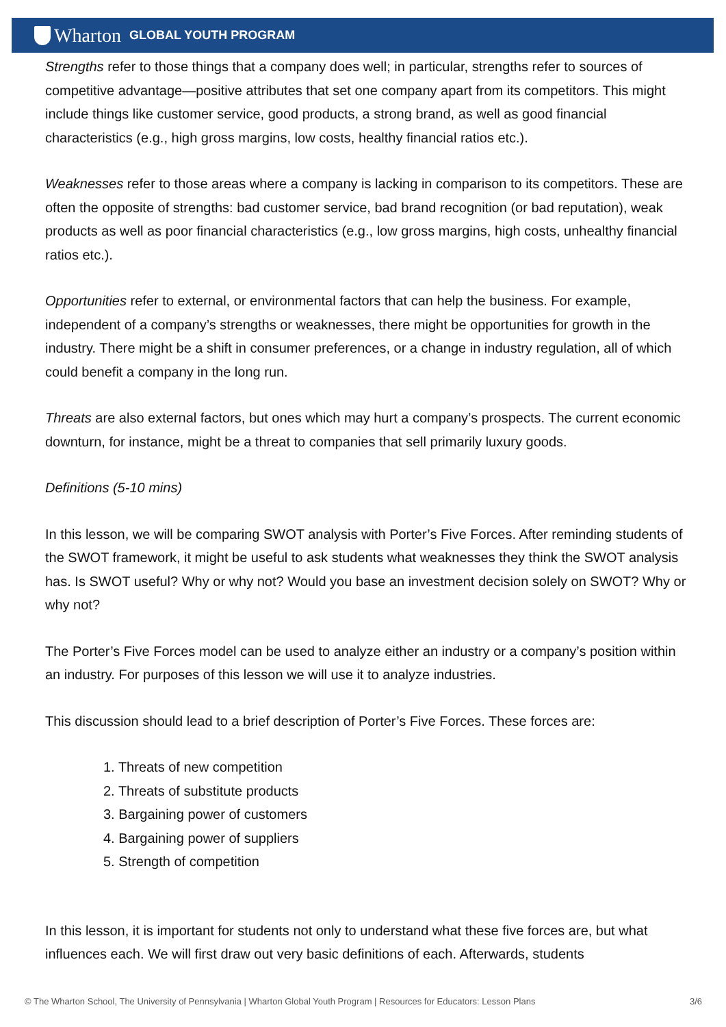Wharton GLOBAL YOUTH PROGRAM
Strengths refer to those things that a company does well; in particular, strengths refer to sources of competitive advantage—positive attributes that set one company apart from its competitors. This might include things like customer service, good products, a strong brand, as well as good financial characteristics (e.g., high gross margins, low costs, healthy financial ratios etc.).
Weaknesses refer to those areas where a company is lacking in comparison to its competitors. These are often the opposite of strengths: bad customer service, bad brand recognition (or bad reputation), weak products as well as poor financial characteristics (e.g., low gross margins, high costs, unhealthy financial ratios etc.).
Opportunities refer to external, or environmental factors that can help the business. For example, independent of a company’s strengths or weaknesses, there might be opportunities for growth in the industry. There might be a shift in consumer preferences, or a change in industry regulation, all of which could benefit a company in the long run.
Threats are also external factors, but ones which may hurt a company’s prospects. The current economic downturn, for instance, might be a threat to companies that sell primarily luxury goods.
Definitions (5-10 mins)
In this lesson, we will be comparing SWOT analysis with Porter’s Five Forces. After reminding students of the SWOT framework, it might be useful to ask students what weaknesses they think the SWOT analysis has. Is SWOT useful? Why or why not? Would you base an investment decision solely on SWOT? Why or why not?
The Porter’s Five Forces model can be used to analyze either an industry or a company’s position within an industry. For purposes of this lesson we will use it to analyze industries.
This discussion should lead to a brief description of Porter’s Five Forces. These forces are:
1. Threats of new competition
2. Threats of substitute products
3. Bargaining power of customers
4. Bargaining power of suppliers
5. Strength of competition
In this lesson, it is important for students not only to understand what these five forces are, but what influences each. We will first draw out very basic definitions of each. Afterwards, students
© The Wharton School, The University of Pennsylvania | Wharton Global Youth Program | Resources for Educators: Lesson Plans 3/6